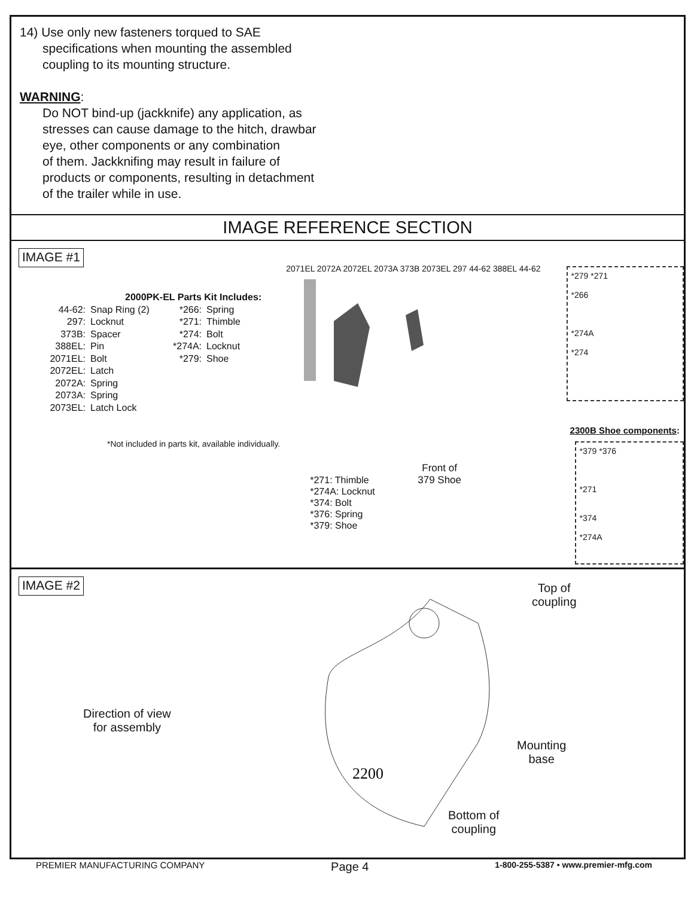14) Use only new fasteners torqued to SAE
specifications when mounting the assembled
coupling to its mounting structure.
WARNING:
Do NOT bind-up (jackknife) any application, as
stresses can cause damage to the hitch, drawbar
eye, other components or any combination
of them. Jackknifing may result in failure of
products or components, resulting in detachment
of the trailer while in use.
IMAGE REFERENCE SECTION
IMAGE #1
2000PK-EL Parts Kit Includes:
| 44-62: | Snap Ring (2) | *266: | Spring |
| 297: | Locknut | *271: | Thimble |
| 373B: | Spacer | *274: | Bolt |
| 388EL: | Pin | *274A: | Locknut |
| 2071EL: | Bolt | *279: | Shoe |
| 2072EL: | Latch | | |
| 2072A: | Spring | | |
| 2073A: | Spring | | |
| 2073EL: | Latch Lock | | |
*Not included in parts kit, available individually.
2071EL 2072A 2072EL 2073A 373B 2073EL 297 44-62 388EL 44-62
*271: Thimble
*274A: Locknut
*374: Bolt
*376: Spring
*379: Shoe
Front of
379 Shoe
*279 *271
*266
*274A
*274
2300B Shoe components:
*379 *376
*271
*374
*274A
IMAGE #2
Top of
coupling
Direction of view
for assembly
Mounting
base
Bottom of
coupling
2200
PREMIER MANUFACTURING COMPANY Page 4 1-800-255-5387 • www.premier-mfg.com